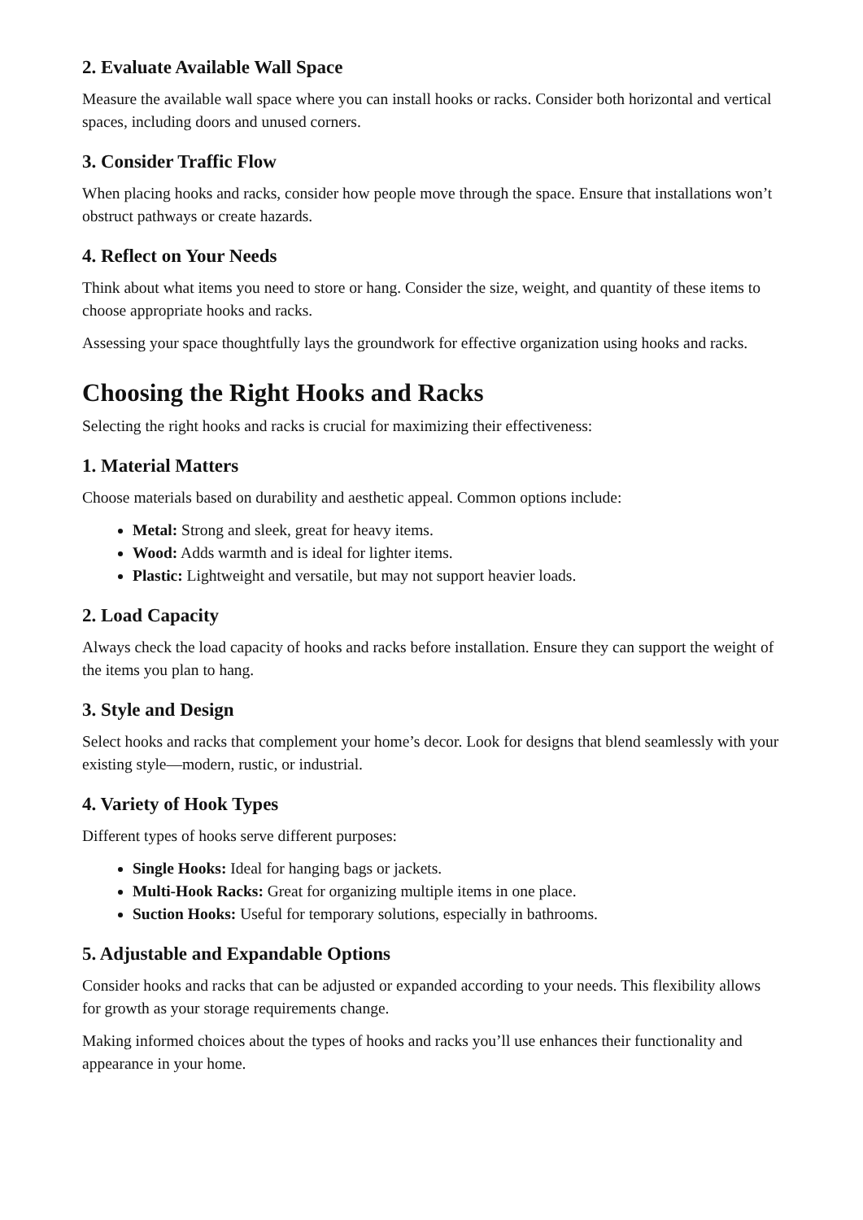2. Evaluate Available Wall Space
Measure the available wall space where you can install hooks or racks. Consider both horizontal and vertical spaces, including doors and unused corners.
3. Consider Traffic Flow
When placing hooks and racks, consider how people move through the space. Ensure that installations won’t obstruct pathways or create hazards.
4. Reflect on Your Needs
Think about what items you need to store or hang. Consider the size, weight, and quantity of these items to choose appropriate hooks and racks.
Assessing your space thoughtfully lays the groundwork for effective organization using hooks and racks.
Choosing the Right Hooks and Racks
Selecting the right hooks and racks is crucial for maximizing their effectiveness:
1. Material Matters
Choose materials based on durability and aesthetic appeal. Common options include:
Metal: Strong and sleek, great for heavy items.
Wood: Adds warmth and is ideal for lighter items.
Plastic: Lightweight and versatile, but may not support heavier loads.
2. Load Capacity
Always check the load capacity of hooks and racks before installation. Ensure they can support the weight of the items you plan to hang.
3. Style and Design
Select hooks and racks that complement your home’s decor. Look for designs that blend seamlessly with your existing style—modern, rustic, or industrial.
4. Variety of Hook Types
Different types of hooks serve different purposes:
Single Hooks: Ideal for hanging bags or jackets.
Multi-Hook Racks: Great for organizing multiple items in one place.
Suction Hooks: Useful for temporary solutions, especially in bathrooms.
5. Adjustable and Expandable Options
Consider hooks and racks that can be adjusted or expanded according to your needs. This flexibility allows for growth as your storage requirements change.
Making informed choices about the types of hooks and racks you’ll use enhances their functionality and appearance in your home.